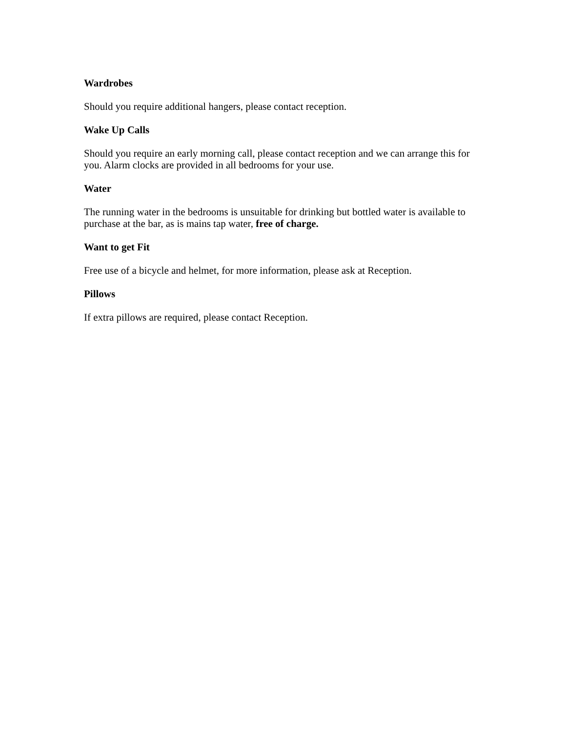Wardrobes
Should you require additional hangers, please contact reception.
Wake Up Calls
Should you require an early morning call, please contact reception and we can arrange this for you. Alarm clocks are provided in all bedrooms for your use.
Water
The running water in the bedrooms is unsuitable for drinking but bottled water is available to purchase at the bar, as is mains tap water, free of charge.
Want to get Fit
Free use of a bicycle and helmet, for more information, please ask at Reception.
Pillows
If extra pillows are required, please contact Reception.